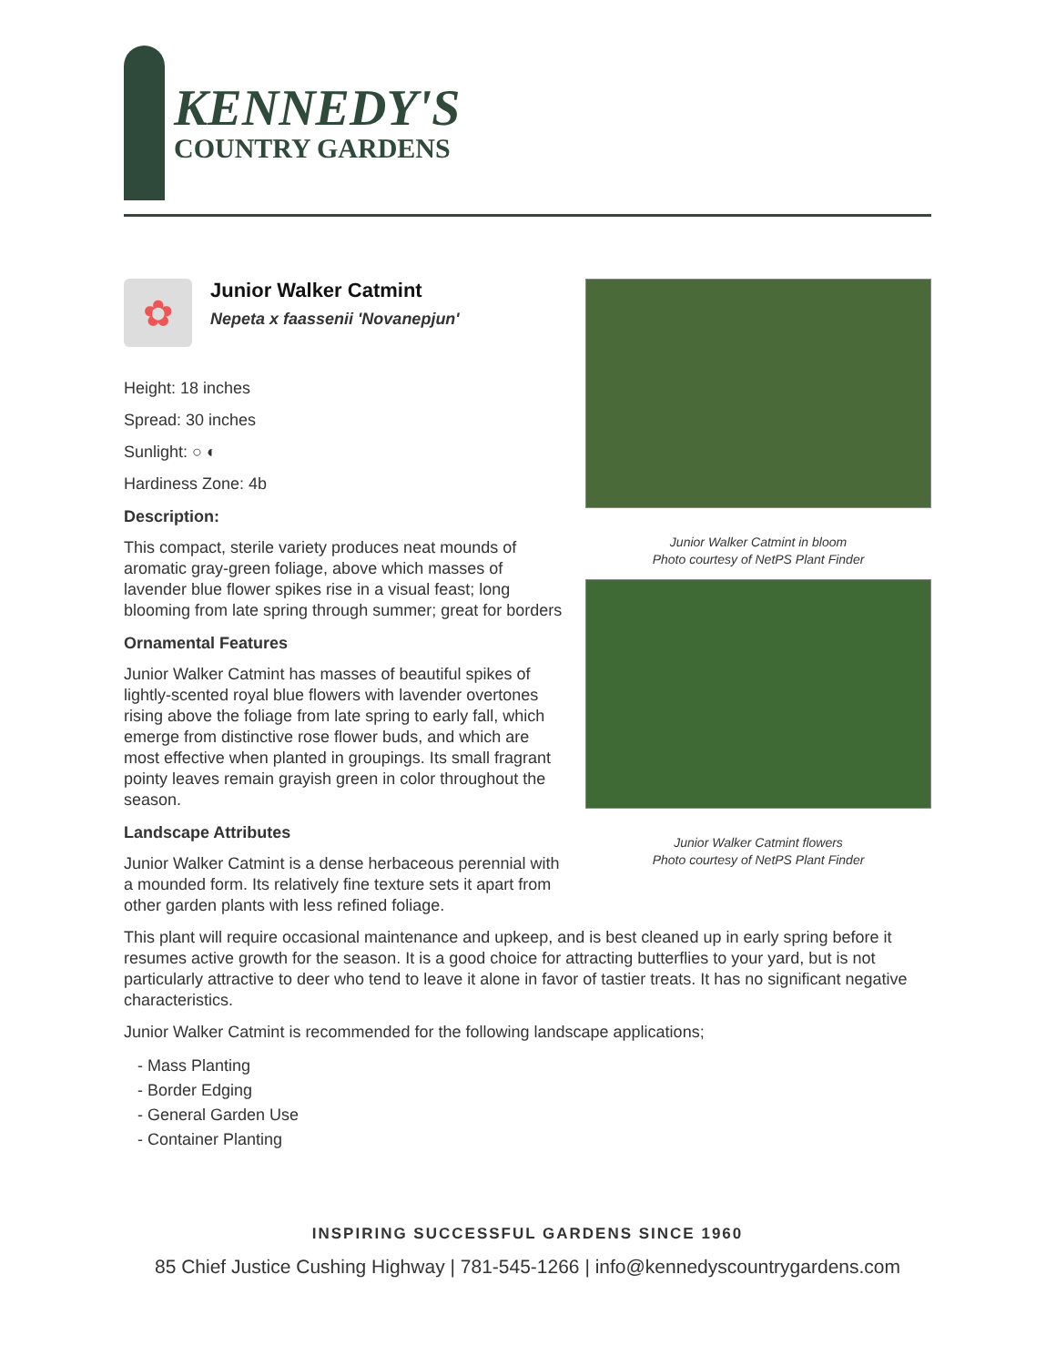KENNEDY'S
COUNTRY GARDENS
✿
Junior Walker Catmint
Nepeta x faassenii 'Novanepjun'
Height: 18 inches
Spread: 30 inches
Sunlight: ○ ◐
Hardiness Zone: 4b
Description:
This compact, sterile variety produces neat mounds of aromatic gray-green foliage, above which masses of lavender blue flower spikes rise in a visual feast; long blooming from late spring through summer; great for borders
Ornamental Features
Junior Walker Catmint has masses of beautiful spikes of lightly-scented royal blue flowers with lavender overtones rising above the foliage from late spring to early fall, which emerge from distinctive rose flower buds, and which are most effective when planted in groupings. Its small fragrant pointy leaves remain grayish green in color throughout the season.
Landscape Attributes
Junior Walker Catmint is a dense herbaceous perennial with a mounded form. Its relatively fine texture sets it apart from other garden plants with less refined foliage.
Junior Walker Catmint in bloom
Photo courtesy of NetPS Plant Finder
Junior Walker Catmint flowers
Photo courtesy of NetPS Plant Finder
This plant will require occasional maintenance and upkeep, and is best cleaned up in early spring before it resumes active growth for the season. It is a good choice for attracting butterflies to your yard, but is not particularly attractive to deer who tend to leave it alone in favor of tastier treats. It has no significant negative characteristics.
Junior Walker Catmint is recommended for the following landscape applications;
- Mass Planting
- Border Edging
- General Garden Use
- Container Planting
INSPIRING SUCCESSFUL GARDENS SINCE 1960
85 Chief Justice Cushing Highway | 781-545-1266 | info@kennedyscountrygardens.com